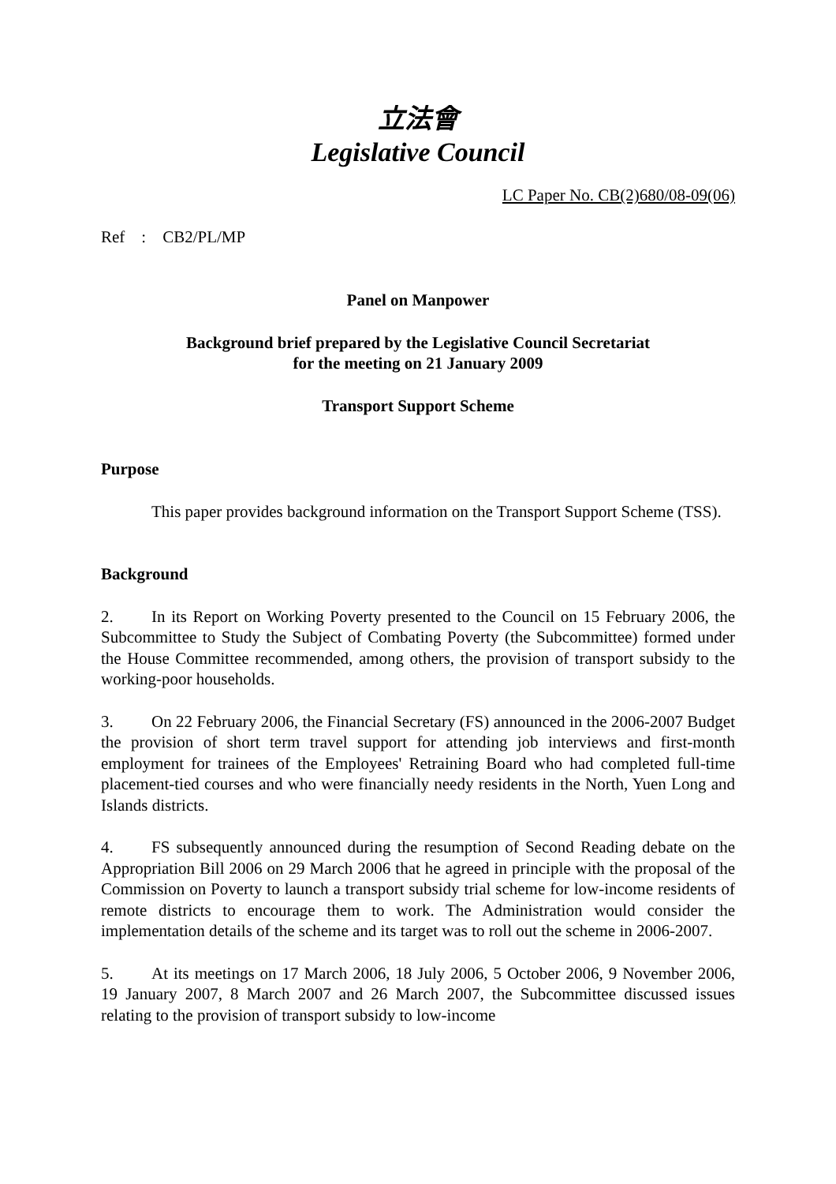立法會
Legislative Council
LC Paper No. CB(2)680/08-09(06)
Ref : CB2/PL/MP
Panel on Manpower
Background brief prepared by the Legislative Council Secretariat
for the meeting on 21 January 2009
Transport Support Scheme
Purpose
This paper provides background information on the Transport Support Scheme (TSS).
Background
2. In its Report on Working Poverty presented to the Council on 15 February 2006, the Subcommittee to Study the Subject of Combating Poverty (the Subcommittee) formed under the House Committee recommended, among others, the provision of transport subsidy to the working-poor households.
3. On 22 February 2006, the Financial Secretary (FS) announced in the 2006-2007 Budget the provision of short term travel support for attending job interviews and first-month employment for trainees of the Employees' Retraining Board who had completed full-time placement-tied courses and who were financially needy residents in the North, Yuen Long and Islands districts.
4. FS subsequently announced during the resumption of Second Reading debate on the Appropriation Bill 2006 on 29 March 2006 that he agreed in principle with the proposal of the Commission on Poverty to launch a transport subsidy trial scheme for low-income residents of remote districts to encourage them to work. The Administration would consider the implementation details of the scheme and its target was to roll out the scheme in 2006-2007.
5. At its meetings on 17 March 2006, 18 July 2006, 5 October 2006, 9 November 2006, 19 January 2007, 8 March 2007 and 26 March 2007, the Subcommittee discussed issues relating to the provision of transport subsidy to low-income